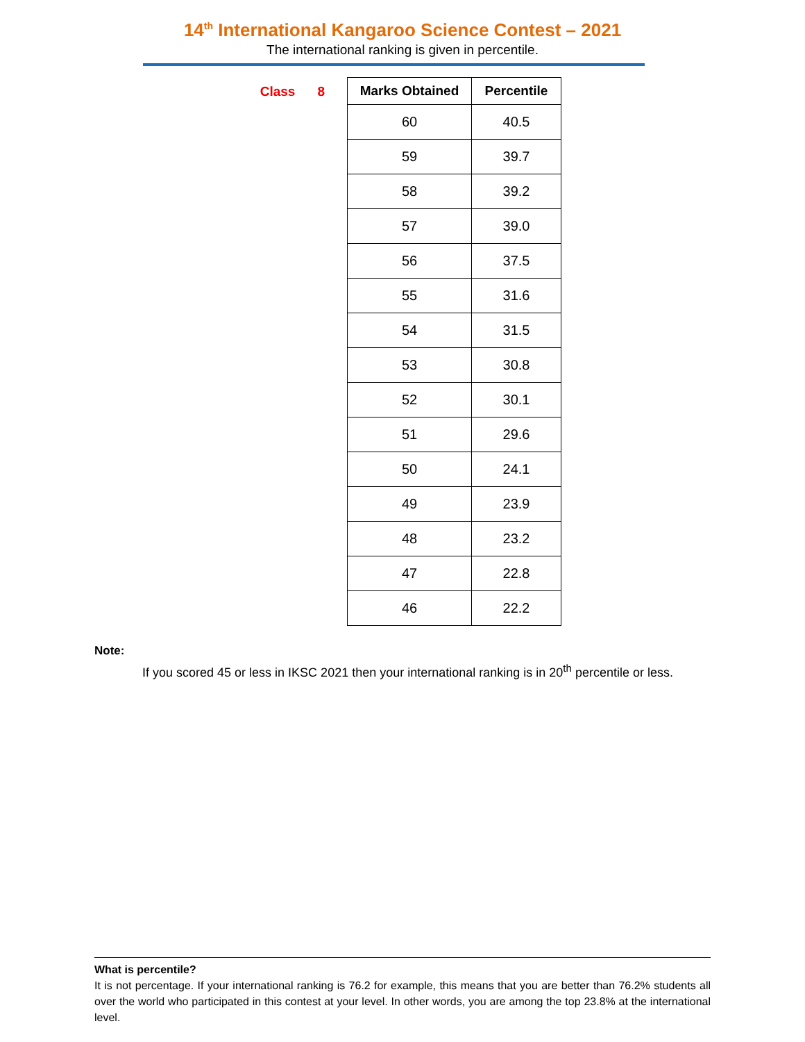14<sup>th</sup> International Kangaroo Science Contest – 2021
The international ranking is given in percentile.
Class 8
| Marks Obtained | Percentile |
| --- | --- |
| 60 | 40.5 |
| 59 | 39.7 |
| 58 | 39.2 |
| 57 | 39.0 |
| 56 | 37.5 |
| 55 | 31.6 |
| 54 | 31.5 |
| 53 | 30.8 |
| 52 | 30.1 |
| 51 | 29.6 |
| 50 | 24.1 |
| 49 | 23.9 |
| 48 | 23.2 |
| 47 | 22.8 |
| 46 | 22.2 |
Note:
If you scored 45 or less in IKSC 2021 then your international ranking is in 20<sup>th</sup> percentile or less.
What is percentile?
It is not percentage. If your international ranking is 76.2 for example, this means that you are better than 76.2% students all over the world who participated in this contest at your level. In other words, you are among the top 23.8% at the international level.